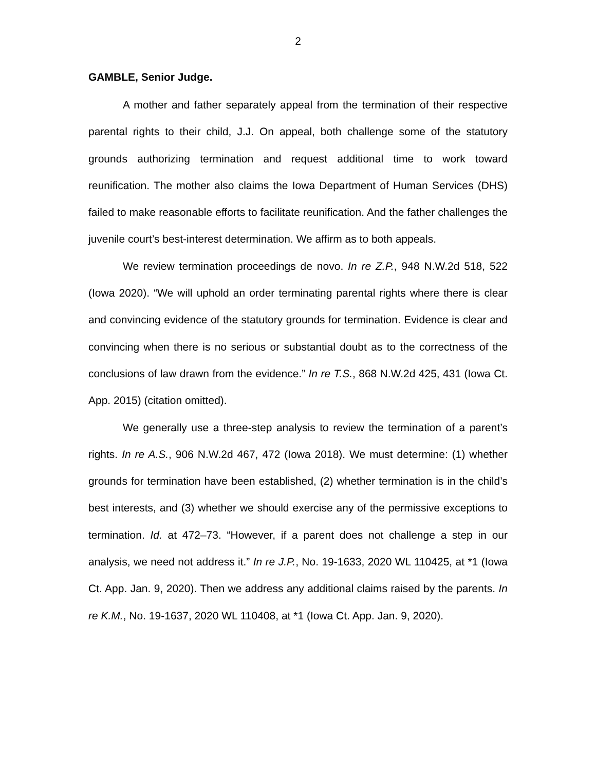2
GAMBLE, Senior Judge.
A mother and father separately appeal from the termination of their respective parental rights to their child, J.J. On appeal, both challenge some of the statutory grounds authorizing termination and request additional time to work toward reunification. The mother also claims the Iowa Department of Human Services (DHS) failed to make reasonable efforts to facilitate reunification. And the father challenges the juvenile court’s best-interest determination. We affirm as to both appeals.
We review termination proceedings de novo. In re Z.P., 948 N.W.2d 518, 522 (Iowa 2020). “We will uphold an order terminating parental rights where there is clear and convincing evidence of the statutory grounds for termination. Evidence is clear and convincing when there is no serious or substantial doubt as to the correctness of the conclusions of law drawn from the evidence.” In re T.S., 868 N.W.2d 425, 431 (Iowa Ct. App. 2015) (citation omitted).
We generally use a three-step analysis to review the termination of a parent’s rights. In re A.S., 906 N.W.2d 467, 472 (Iowa 2018). We must determine: (1) whether grounds for termination have been established, (2) whether termination is in the child’s best interests, and (3) whether we should exercise any of the permissive exceptions to termination. Id. at 472–73. “However, if a parent does not challenge a step in our analysis, we need not address it.” In re J.P., No. 19-1633, 2020 WL 110425, at *1 (Iowa Ct. App. Jan. 9, 2020). Then we address any additional claims raised by the parents. In re K.M., No. 19-1637, 2020 WL 110408, at *1 (Iowa Ct. App. Jan. 9, 2020).